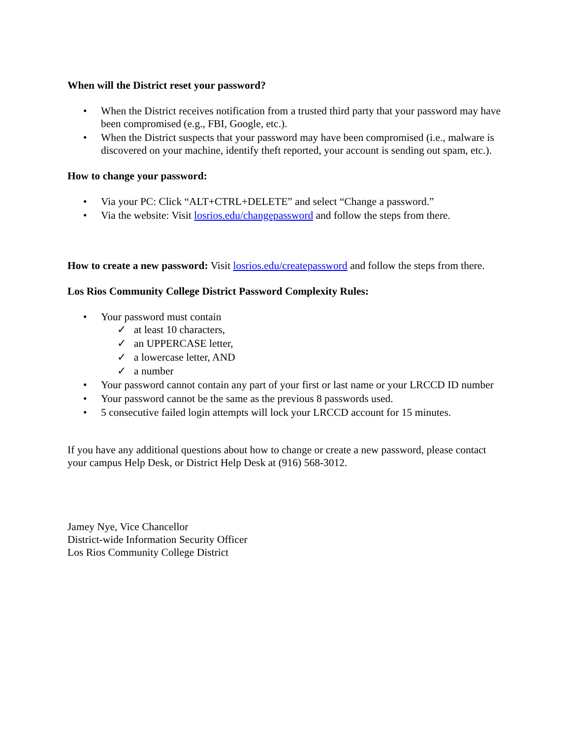When will the District reset your password?
• When the District receives notification from a trusted third party that your password may have been compromised (e.g., FBI, Google, etc.).
• When the District suspects that your password may have been compromised (i.e., malware is discovered on your machine, identify theft reported, your account is sending out spam, etc.).
How to change your password:
• Via your PC: Click “ALT+CTRL+DELETE” and select “Change a password.”
• Via the website: Visit losrios.edu/changepassword and follow the steps from there.
How to create a new password: Visit losrios.edu/createpassword and follow the steps from there.
Los Rios Community College District Password Complexity Rules:
• Your password must contain
✓ at least 10 characters,
✓ an UPPERCASE letter,
✓ a lowercase letter, AND
✓ a number
• Your password cannot contain any part of your first or last name or your LRCCD ID number
• Your password cannot be the same as the previous 8 passwords used.
• 5 consecutive failed login attempts will lock your LRCCD account for 15 minutes.
If you have any additional questions about how to change or create a new password, please contact your campus Help Desk, or District Help Desk at (916) 568-3012.
Jamey Nye, Vice Chancellor
District-wide Information Security Officer
Los Rios Community College District